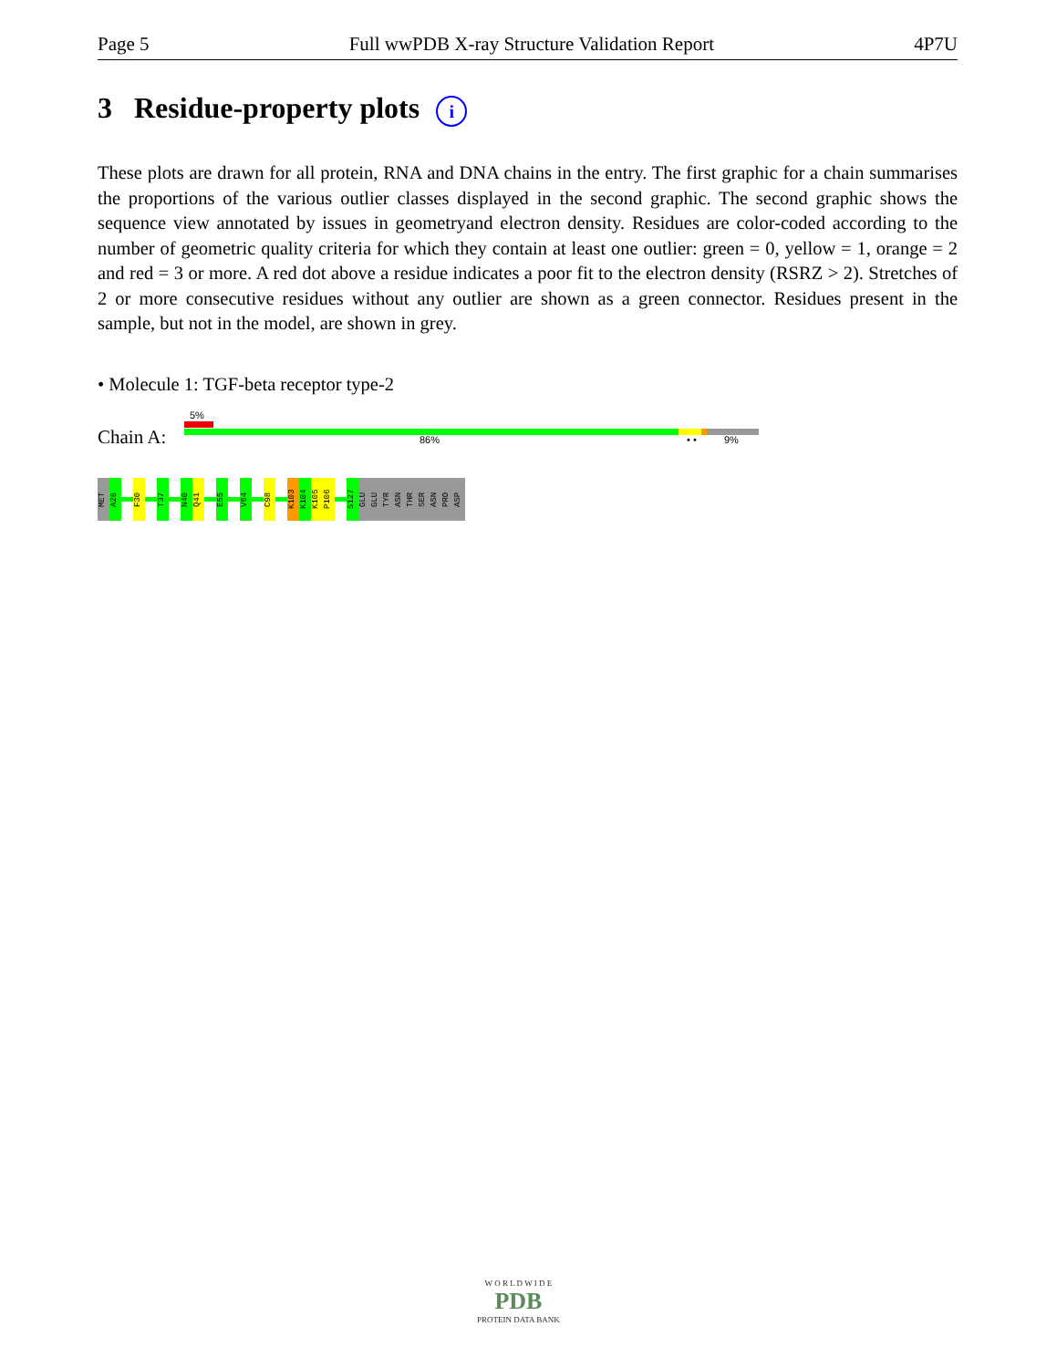Page 5 Full wwPDB X-ray Structure Validation Report 4P7U
3 Residue-property plots i
These plots are drawn for all protein, RNA and DNA chains in the entry. The first graphic for a chain summarises the proportions of the various outlier classes displayed in the second graphic. The second graphic shows the sequence view annotated by issues in geometryand electron density. Residues are color-coded according to the number of geometric quality criteria for which they contain at least one outlier: green = 0, yellow = 1, orange = 2 and red = 3 or more. A red dot above a residue indicates a poor fit to the electron density (RSRZ > 2). Stretches of 2 or more consecutive residues without any outlier are shown as a green connector. Residues present in the sample, but not in the model, are shown in grey.
• Molecule 1: TGF-beta receptor type-2
5%
Chain A: 86% • • 9%
MET
A26
F30
T37
N40
Q41
E55
V64
C98
K103
K104
K105
P106
S127
GLU
GLU
TYR
ASN
THR
SER
ASN
PRO
ASP
W O R L D W I D E
PDB
PROTEIN DATA BANK